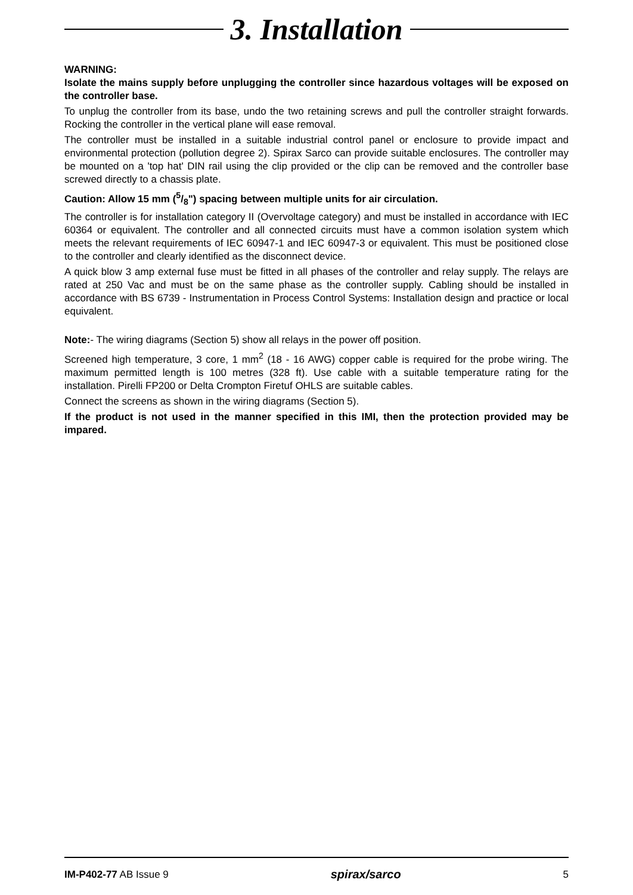3. Installation
WARNING:
Isolate the mains supply before unplugging the controller since hazardous voltages will be exposed on the controller base.
To unplug the controller from its base, undo the two retaining screws and pull the controller straight forwards. Rocking the controller in the vertical plane will ease removal.
The controller must be installed in a suitable industrial control panel or enclosure to provide impact and environmental protection (pollution degree 2). Spirax Sarco can provide suitable enclosures. The controller may be mounted on a 'top hat' DIN rail using the clip provided or the clip can be removed and the controller base screwed directly to a chassis plate.
Caution: Allow 15 mm (5/8") spacing between multiple units for air circulation.
The controller is for installation category II (Overvoltage category) and must be installed in accordance with IEC 60364 or equivalent. The controller and all connected circuits must have a common isolation system which meets the relevant requirements of IEC 60947-1 and IEC 60947-3 or equivalent. This must be positioned close to the controller and clearly identified as the disconnect device.
A quick blow 3 amp external fuse must be fitted in all phases of the controller and relay supply. The relays are rated at 250 Vac and must be on the same phase as the controller supply. Cabling should be installed in accordance with BS 6739 - Instrumentation in Process Control Systems: Installation design and practice or local equivalent.
Note:- The wiring diagrams (Section 5) show all relays in the power off position.
Screened high temperature, 3 core, 1 mm<sup>2</sup> (18 - 16 AWG) copper cable is required for the probe wiring. The maximum permitted length is 100 metres (328 ft). Use cable with a suitable temperature rating for the installation. Pirelli FP200 or Delta Crompton Firetuf OHLS are suitable cables.
Connect the screens as shown in the wiring diagrams (Section 5).
If the product is not used in the manner specified in this IMI, then the protection provided may be impared.
IM-P402-77 AB Issue 9 spirax/sarco 5